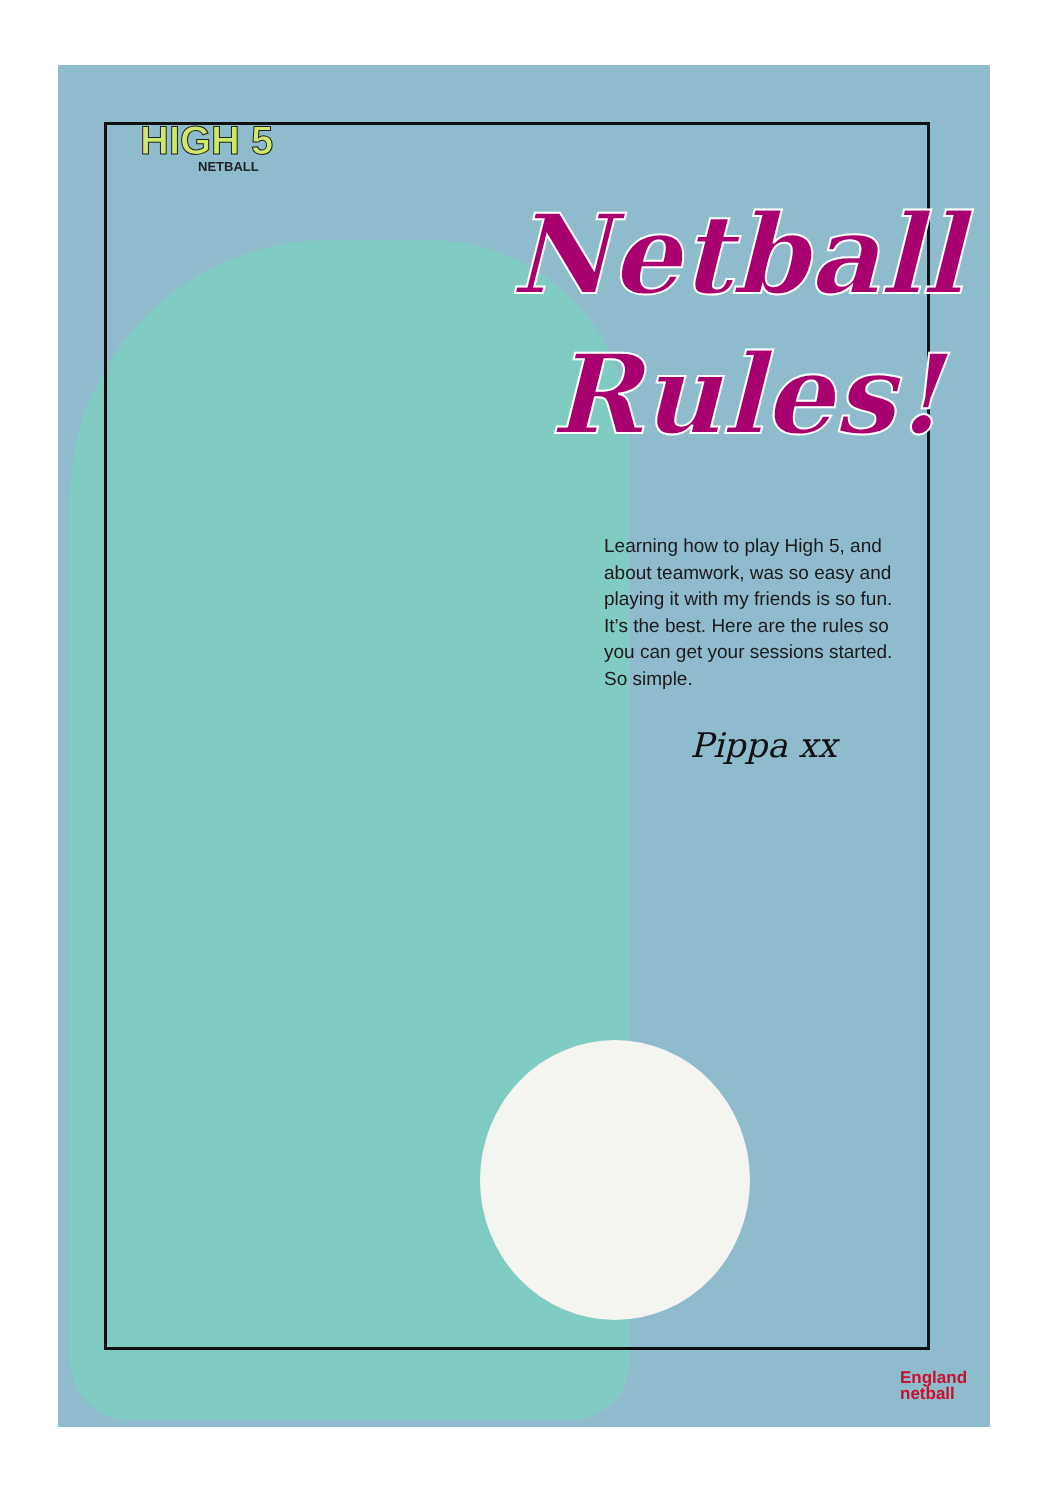HIGH 5
NETBALL
Netball
Rules!
Learning how to play High 5, and about teamwork, was so easy and playing it with my friends is so fun. It’s the best. Here are the rules so you can get your sessions started. So simple.
Pippa xx
England
netball